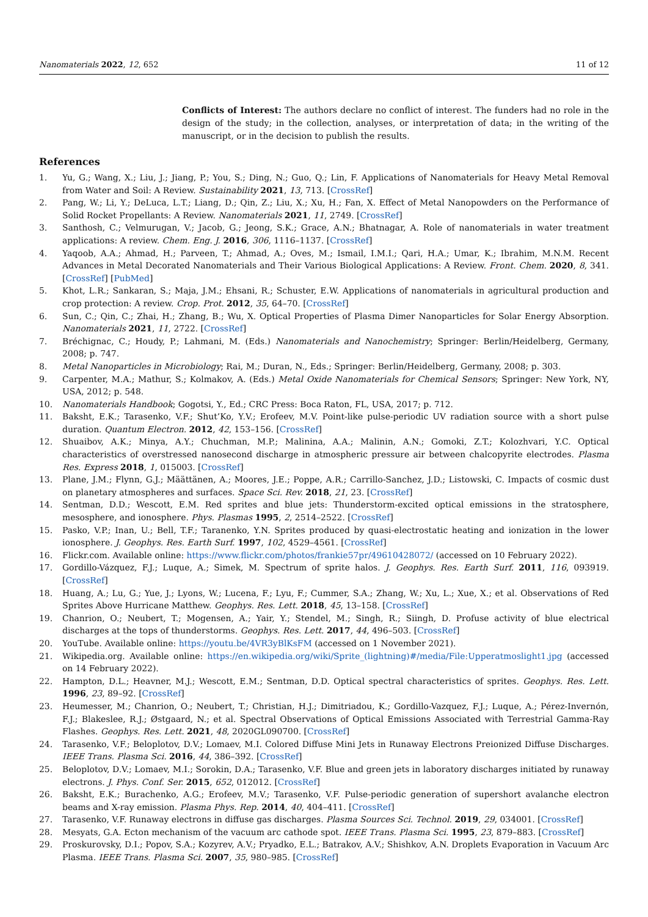Nanomaterials 2022, 12, 652 11 of 12
Conflicts of Interest: The authors declare no conflict of interest. The funders had no role in the design of the study; in the collection, analyses, or interpretation of data; in the writing of the manuscript, or in the decision to publish the results.
References
1. Yu, G.; Wang, X.; Liu, J.; Jiang, P.; You, S.; Ding, N.; Guo, Q.; Lin, F. Applications of Nanomaterials for Heavy Metal Removal from Water and Soil: A Review. Sustainability 2021, 13, 713. [CrossRef]
2. Pang, W.; Li, Y.; DeLuca, L.T.; Liang, D.; Qin, Z.; Liu, X.; Xu, H.; Fan, X. Effect of Metal Nanopowders on the Performance of Solid Rocket Propellants: A Review. Nanomaterials 2021, 11, 2749. [CrossRef]
3. Santhosh, C.; Velmurugan, V.; Jacob, G.; Jeong, S.K.; Grace, A.N.; Bhatnagar, A. Role of nanomaterials in water treatment applications: A review. Chem. Eng. J. 2016, 306, 1116–1137. [CrossRef]
4. Yaqoob, A.A.; Ahmad, H.; Parveen, T.; Ahmad, A.; Oves, M.; Ismail, I.M.I.; Qari, H.A.; Umar, K.; Ibrahim, M.N.M. Recent Advances in Metal Decorated Nanomaterials and Their Various Biological Applications: A Review. Front. Chem. 2020, 8, 341. [CrossRef] [PubMed]
5. Khot, L.R.; Sankaran, S.; Maja, J.M.; Ehsani, R.; Schuster, E.W. Applications of nanomaterials in agricultural production and crop protection: A review. Crop. Prot. 2012, 35, 64–70. [CrossRef]
6. Sun, C.; Qin, C.; Zhai, H.; Zhang, B.; Wu, X. Optical Properties of Plasma Dimer Nanoparticles for Solar Energy Absorption. Nanomaterials 2021, 11, 2722. [CrossRef]
7. Bréchignac, C.; Houdy, P.; Lahmani, M. (Eds.) Nanomaterials and Nanochemistry; Springer: Berlin/Heidelberg, Germany, 2008; p. 747.
8. Metal Nanoparticles in Microbiology; Rai, M.; Duran, N., Eds.; Springer: Berlin/Heidelberg, Germany, 2008; p. 303.
9. Carpenter, M.A.; Mathur, S.; Kolmakov, A. (Eds.) Metal Oxide Nanomaterials for Chemical Sensors; Springer: New York, NY, USA, 2012; p. 548.
10. Nanomaterials Handbook; Gogotsi, Y., Ed.; CRC Press: Boca Raton, FL, USA, 2017; p. 712.
11. Baksht, E.K.; Tarasenko, V.F.; Shut’Ko, Y.V.; Erofeev, M.V. Point-like pulse-periodic UV radiation source with a short pulse duration. Quantum Electron. 2012, 42, 153–156. [CrossRef]
12. Shuaibov, A.K.; Minya, A.Y.; Chuchman, M.P.; Malinina, A.A.; Malinin, A.N.; Gomoki, Z.T.; Kolozhvari, Y.C. Optical characteristics of overstressed nanosecond discharge in atmospheric pressure air between chalcopyrite electrodes. Plasma Res. Express 2018, 1, 015003. [CrossRef]
13. Plane, J.M.; Flynn, G.J.; Määttänen, A.; Moores, J.E.; Poppe, A.R.; Carrillo-Sanchez, J.D.; Listowski, C. Impacts of cosmic dust on planetary atmospheres and surfaces. Space Sci. Rev. 2018, 21, 23. [CrossRef]
14. Sentman, D.D.; Wescott, E.M. Red sprites and blue jets: Thunderstorm-excited optical emissions in the stratosphere, mesosphere, and ionosphere. Phys. Plasmas 1995, 2, 2514–2522. [CrossRef]
15. Pasko, V.P.; Inan, U.; Bell, T.F.; Taranenko, Y.N. Sprites produced by quasi-electrostatic heating and ionization in the lower ionosphere. J. Geophys. Res. Earth Surf. 1997, 102, 4529–4561. [CrossRef]
16. Flickr.com. Available online: https://www.flickr.com/photos/frankie57pr/49610428072/ (accessed on 10 February 2022).
17. Gordillo-Vázquez, F.J.; Luque, A.; Simek, M. Spectrum of sprite halos. J. Geophys. Res. Earth Surf. 2011, 116, 093919. [CrossRef]
18. Huang, A.; Lu, G.; Yue, J.; Lyons, W.; Lucena, F.; Lyu, F.; Cummer, S.A.; Zhang, W.; Xu, L.; Xue, X.; et al. Observations of Red Sprites Above Hurricane Matthew. Geophys. Res. Lett. 2018, 45, 13–158. [CrossRef]
19. Chanrion, O.; Neubert, T.; Mogensen, A.; Yair, Y.; Stendel, M.; Singh, R.; Siingh, D. Profuse activity of blue electrical discharges at the tops of thunderstorms. Geophys. Res. Lett. 2017, 44, 496–503. [CrossRef]
20. YouTube. Available online: https://youtu.be/4VR3yBlKsFM (accessed on 1 November 2021).
21. Wikipedia.org. Available online: https://en.wikipedia.org/wiki/Sprite_(lightning)#/media/File:Upperatmoslight1.jpg (accessed on 14 February 2022).
22. Hampton, D.L.; Heavner, M.J.; Wescott, E.M.; Sentman, D.D. Optical spectral characteristics of sprites. Geophys. Res. Lett. 1996, 23, 89–92. [CrossRef]
23. Heumesser, M.; Chanrion, O.; Neubert, T.; Christian, H.J.; Dimitriadou, K.; Gordillo-Vazquez, F.J.; Luque, A.; Pérez-Invernón, F.J.; Blakeslee, R.J.; Østgaard, N.; et al. Spectral Observations of Optical Emissions Associated with Terrestrial Gamma-Ray Flashes. Geophys. Res. Lett. 2021, 48, 2020GL090700. [CrossRef]
24. Tarasenko, V.F.; Beloplotov, D.V.; Lomaev, M.I. Colored Diffuse Mini Jets in Runaway Electrons Preionized Diffuse Discharges. IEEE Trans. Plasma Sci. 2016, 44, 386–392. [CrossRef]
25. Beloplotov, D.V.; Lomaev, M.I.; Sorokin, D.A.; Tarasenko, V.F. Blue and green jets in laboratory discharges initiated by runaway electrons. J. Phys. Conf. Ser. 2015, 652, 012012. [CrossRef]
26. Baksht, E.K.; Burachenko, A.G.; Erofeev, M.V.; Tarasenko, V.F. Pulse-periodic generation of supershort avalanche electron beams and X-ray emission. Plasma Phys. Rep. 2014, 40, 404–411. [CrossRef]
27. Tarasenko, V.F. Runaway electrons in diffuse gas discharges. Plasma Sources Sci. Technol. 2019, 29, 034001. [CrossRef]
28. Mesyats, G.A. Ecton mechanism of the vacuum arc cathode spot. IEEE Trans. Plasma Sci. 1995, 23, 879–883. [CrossRef]
29. Proskurovsky, D.I.; Popov, S.A.; Kozyrev, A.V.; Pryadko, E.L.; Batrakov, A.V.; Shishkov, A.N. Droplets Evaporation in Vacuum Arc Plasma. IEEE Trans. Plasma Sci. 2007, 35, 980–985. [CrossRef]